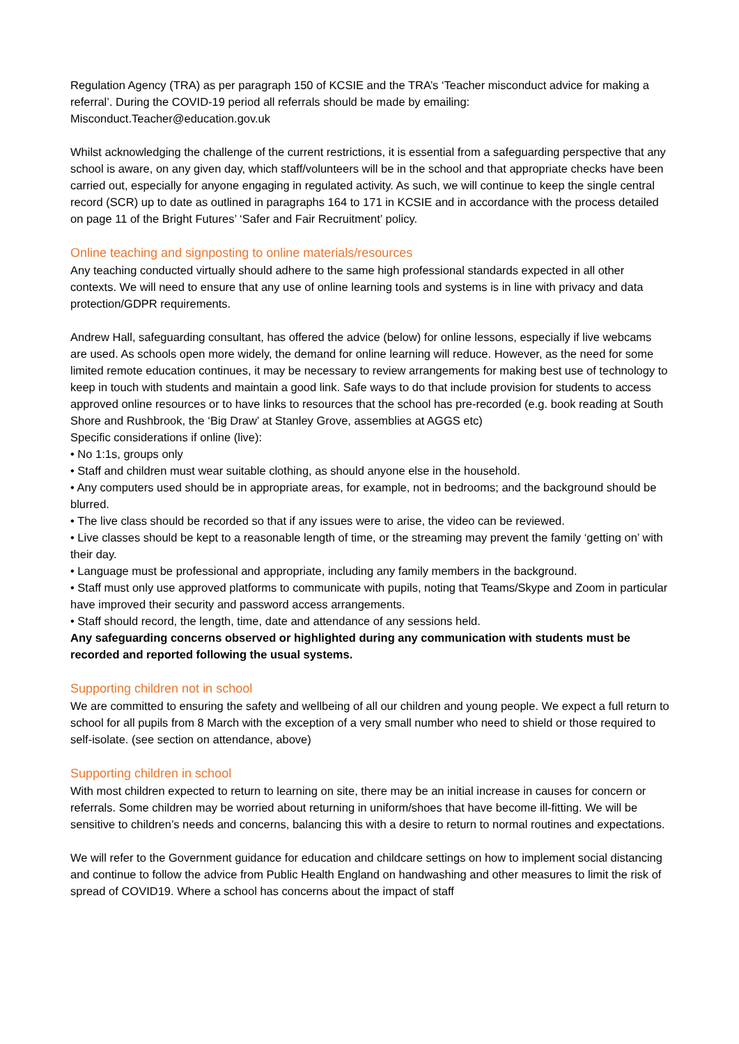Regulation Agency (TRA) as per paragraph 150 of KCSIE and the TRA’s ‘Teacher misconduct advice for making a referral’. During the COVID-19 period all referrals should be made by emailing: Misconduct.Teacher@education.gov.uk
Whilst acknowledging the challenge of the current restrictions, it is essential from a safeguarding perspective that any school is aware, on any given day, which staff/volunteers will be in the school and that appropriate checks have been carried out, especially for anyone engaging in regulated activity. As such, we will continue to keep the single central record (SCR) up to date as outlined in paragraphs 164 to 171 in KCSIE and in accordance with the process detailed on page 11 of the Bright Futures’ ‘Safer and Fair Recruitment’ policy.
Online teaching and signposting to online materials/resources
Any teaching conducted virtually should adhere to the same high professional standards expected in all other contexts. We will need to ensure that any use of online learning tools and systems is in line with privacy and data protection/GDPR requirements.
Andrew Hall, safeguarding consultant, has offered the advice (below) for online lessons, especially if live webcams are used. As schools open more widely, the demand for online learning will reduce. However, as the need for some limited remote education continues, it may be necessary to review arrangements for making best use of technology to keep in touch with students and maintain a good link. Safe ways to do that include provision for students to access approved online resources or to have links to resources that the school has pre-recorded (e.g. book reading at South Shore and Rushbrook, the ‘Big Draw’ at Stanley Grove, assemblies at AGGS etc)
Specific considerations if online (live):
• No 1:1s, groups only
• Staff and children must wear suitable clothing, as should anyone else in the household.
• Any computers used should be in appropriate areas, for example, not in bedrooms; and the background should be blurred.
• The live class should be recorded so that if any issues were to arise, the video can be reviewed.
• Live classes should be kept to a reasonable length of time, or the streaming may prevent the family ‘getting on’ with their day.
• Language must be professional and appropriate, including any family members in the background.
• Staff must only use approved platforms to communicate with pupils, noting that Teams/Skype and Zoom in particular have improved their security and password access arrangements.
• Staff should record, the length, time, date and attendance of any sessions held.
Any safeguarding concerns observed or highlighted during any communication with students must be recorded and reported following the usual systems.
Supporting children not in school
We are committed to ensuring the safety and wellbeing of all our children and young people. We expect a full return to school for all pupils from 8 March with the exception of a very small number who need to shield or those required to self-isolate. (see section on attendance, above)
Supporting children in school
With most children expected to return to learning on site, there may be an initial increase in causes for concern or referrals. Some children may be worried about returning in uniform/shoes that have become ill-fitting. We will be sensitive to children’s needs and concerns, balancing this with a desire to return to normal routines and expectations.
We will refer to the Government guidance for education and childcare settings on how to implement social distancing and continue to follow the advice from Public Health England on handwashing and other measures to limit the risk of spread of COVID19. Where a school has concerns about the impact of staff